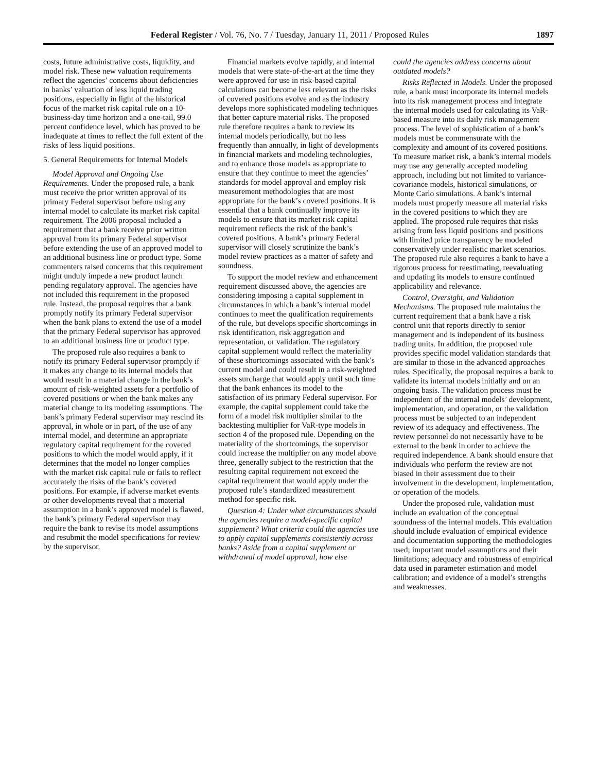Federal Register / Vol. 76, No. 7 / Tuesday, January 11, 2011 / Proposed Rules 1897
costs, future administrative costs, liquidity, and model risk. These new valuation requirements reflect the agencies’ concerns about deficiencies in banks’ valuation of less liquid trading positions, especially in light of the historical focus of the market risk capital rule on a 10-business-day time horizon and a one-tail, 99.0 percent confidence level, which has proved to be inadequate at times to reflect the full extent of the risks of less liquid positions.
5. General Requirements for Internal Models
Model Approval and Ongoing Use Requirements. Under the proposed rule, a bank must receive the prior written approval of its primary Federal supervisor before using any internal model to calculate its market risk capital requirement. The 2006 proposal included a requirement that a bank receive prior written approval from its primary Federal supervisor before extending the use of an approved model to an additional business line or product type. Some commenters raised concerns that this requirement might unduly impede a new product launch pending regulatory approval. The agencies have not included this requirement in the proposed rule. Instead, the proposal requires that a bank promptly notify its primary Federal supervisor when the bank plans to extend the use of a model that the primary Federal supervisor has approved to an additional business line or product type.
The proposed rule also requires a bank to notify its primary Federal supervisor promptly if it makes any change to its internal models that would result in a material change in the bank’s amount of risk-weighted assets for a portfolio of covered positions or when the bank makes any material change to its modeling assumptions. The bank’s primary Federal supervisor may rescind its approval, in whole or in part, of the use of any internal model, and determine an appropriate regulatory capital requirement for the covered positions to which the model would apply, if it determines that the model no longer complies with the market risk capital rule or fails to reflect accurately the risks of the bank’s covered positions. For example, if adverse market events or other developments reveal that a material assumption in a bank’s approved model is flawed, the bank’s primary Federal supervisor may require the bank to revise its model assumptions and resubmit the model specifications for review by the supervisor.
Financial markets evolve rapidly, and internal models that were state-of-the-art at the time they were approved for use in risk-based capital calculations can become less relevant as the risks of covered positions evolve and as the industry develops more sophisticated modeling techniques that better capture material risks. The proposed rule therefore requires a bank to review its internal models periodically, but no less frequently than annually, in light of developments in financial markets and modeling technologies, and to enhance those models as appropriate to ensure that they continue to meet the agencies’ standards for model approval and employ risk measurement methodologies that are most appropriate for the bank’s covered positions. It is essential that a bank continually improve its models to ensure that its market risk capital requirement reflects the risk of the bank’s covered positions. A bank’s primary Federal supervisor will closely scrutinize the bank’s model review practices as a matter of safety and soundness.
To support the model review and enhancement requirement discussed above, the agencies are considering imposing a capital supplement in circumstances in which a bank’s internal model continues to meet the qualification requirements of the rule, but develops specific shortcomings in risk identification, risk aggregation and representation, or validation. The regulatory capital supplement would reflect the materiality of these shortcomings associated with the bank’s current model and could result in a risk-weighted assets surcharge that would apply until such time that the bank enhances its model to the satisfaction of its primary Federal supervisor. For example, the capital supplement could take the form of a model risk multiplier similar to the backtesting multiplier for VaR-type models in section 4 of the proposed rule. Depending on the materiality of the shortcomings, the supervisor could increase the multiplier on any model above three, generally subject to the restriction that the resulting capital requirement not exceed the capital requirement that would apply under the proposed rule’s standardized measurement method for specific risk.
Question 4: Under what circumstances should the agencies require a model-specific capital supplement? What criteria could the agencies use to apply capital supplements consistently across banks? Aside from a capital supplement or withdrawal of model approval, how else
could the agencies address concerns about outdated models?
Risks Reflected in Models. Under the proposed rule, a bank must incorporate its internal models into its risk management process and integrate the internal models used for calculating its VaR-based measure into its daily risk management process. The level of sophistication of a bank’s models must be commensurate with the complexity and amount of its covered positions. To measure market risk, a bank’s internal models may use any generally accepted modeling approach, including but not limited to variance-covariance models, historical simulations, or Monte Carlo simulations. A bank’s internal models must properly measure all material risks in the covered positions to which they are applied. The proposed rule requires that risks arising from less liquid positions and positions with limited price transparency be modeled conservatively under realistic market scenarios. The proposed rule also requires a bank to have a rigorous process for reestimating, reevaluating and updating its models to ensure continued applicability and relevance.
Control, Oversight, and Validation Mechanisms. The proposed rule maintains the current requirement that a bank have a risk control unit that reports directly to senior management and is independent of its business trading units. In addition, the proposed rule provides specific model validation standards that are similar to those in the advanced approaches rules. Specifically, the proposal requires a bank to validate its internal models initially and on an ongoing basis. The validation process must be independent of the internal models’ development, implementation, and operation, or the validation process must be subjected to an independent review of its adequacy and effectiveness. The review personnel do not necessarily have to be external to the bank in order to achieve the required independence. A bank should ensure that individuals who perform the review are not biased in their assessment due to their involvement in the development, implementation, or operation of the models.
Under the proposed rule, validation must include an evaluation of the conceptual soundness of the internal models. This evaluation should include evaluation of empirical evidence and documentation supporting the methodologies used; important model assumptions and their limitations; adequacy and robustness of empirical data used in parameter estimation and model calibration; and evidence of a model’s strengths and weaknesses.